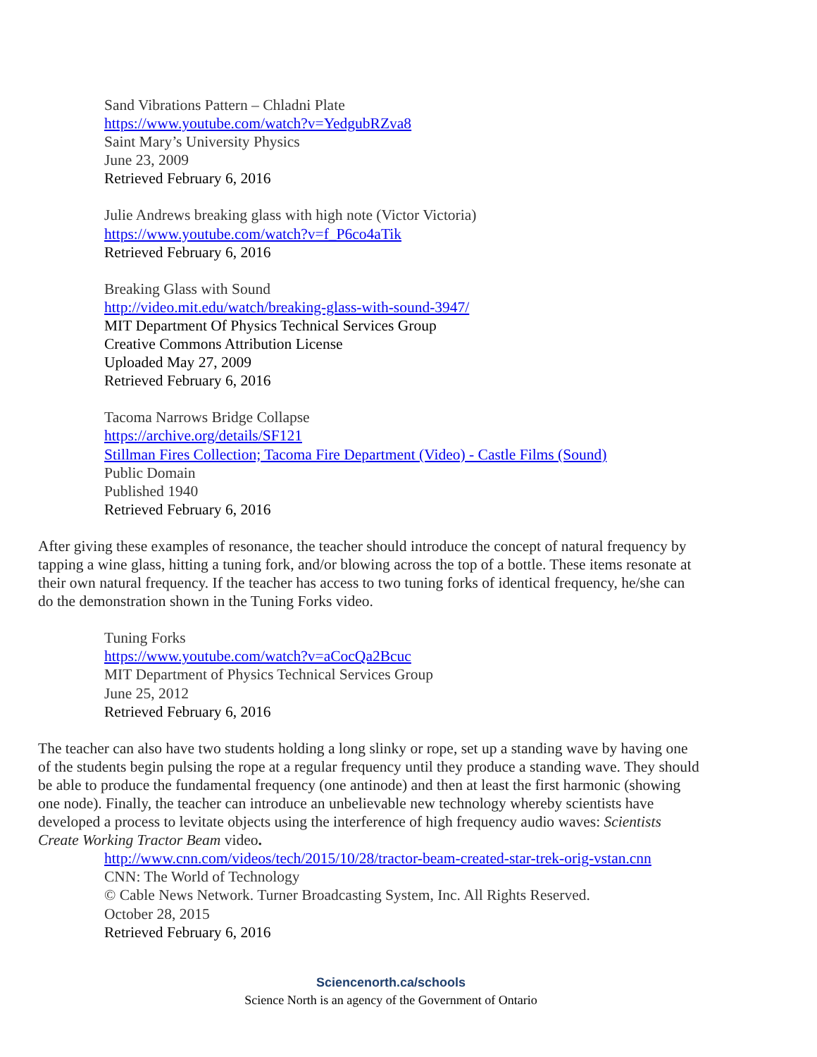Sand Vibrations Pattern – Chladni Plate
https://www.youtube.com/watch?v=YedgubRZva8
Saint Mary’s University Physics
June 23, 2009
Retrieved February 6, 2016
Julie Andrews breaking glass with high note (Victor Victoria)
https://www.youtube.com/watch?v=f_P6co4aTik
Retrieved February 6, 2016
Breaking Glass with Sound
http://video.mit.edu/watch/breaking-glass-with-sound-3947/
MIT Department Of Physics Technical Services Group
Creative Commons Attribution License
Uploaded May 27, 2009
Retrieved February 6, 2016
Tacoma Narrows Bridge Collapse
https://archive.org/details/SF121
Stillman Fires Collection; Tacoma Fire Department (Video) - Castle Films (Sound)
Public Domain
Published 1940
Retrieved February 6, 2016
After giving these examples of resonance, the teacher should introduce the concept of natural frequency by tapping a wine glass, hitting a tuning fork, and/or blowing across the top of a bottle. These items resonate at their own natural frequency. If the teacher has access to two tuning forks of identical frequency, he/she can do the demonstration shown in the Tuning Forks video.
Tuning Forks
https://www.youtube.com/watch?v=aCocQa2Bcuc
MIT Department of Physics Technical Services Group
June 25, 2012
Retrieved February 6, 2016
The teacher can also have two students holding a long slinky or rope, set up a standing wave by having one of the students begin pulsing the rope at a regular frequency until they produce a standing wave. They should be able to produce the fundamental frequency (one antinode) and then at least the first harmonic (showing one node). Finally, the teacher can introduce an unbelievable new technology whereby scientists have developed a process to levitate objects using the interference of high frequency audio waves: Scientists Create Working Tractor Beam video.
http://www.cnn.com/videos/tech/2015/10/28/tractor-beam-created-star-trek-orig-vstan.cnn
CNN: The World of Technology
© Cable News Network. Turner Broadcasting System, Inc. All Rights Reserved.
October 28, 2015
Retrieved February 6, 2016
Sciencenorth.ca/schools
Science North is an agency of the Government of Ontario